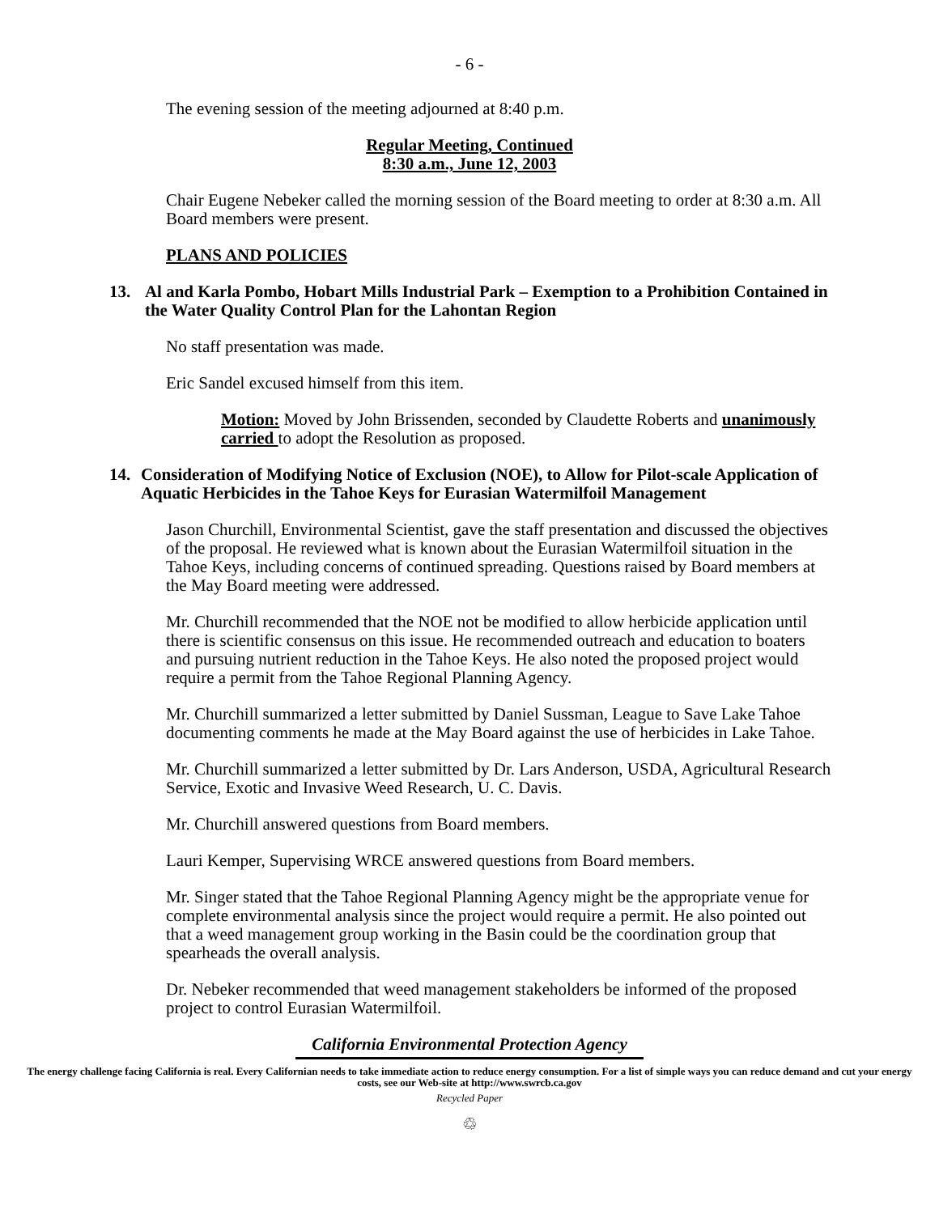- 6 -
The evening session of the meeting adjourned at 8:40 p.m.
Regular Meeting, Continued
8:30 a.m., June 12, 2003
Chair Eugene Nebeker called the morning session of the Board meeting to order at 8:30 a.m. All Board members were present.
PLANS AND POLICIES
13. Al and Karla Pombo, Hobart Mills Industrial Park – Exemption to a Prohibition Contained in the Water Quality Control Plan for the Lahontan Region
No staff presentation was made.
Eric Sandel excused himself from this item.
Motion: Moved by John Brissenden, seconded by Claudette Roberts and unanimously carried to adopt the Resolution as proposed.
14. Consideration of Modifying Notice of Exclusion (NOE), to Allow for Pilot-scale Application of Aquatic Herbicides in the Tahoe Keys for Eurasian Watermilfoil Management
Jason Churchill, Environmental Scientist, gave the staff presentation and discussed the objectives of the proposal. He reviewed what is known about the Eurasian Watermilfoil situation in the Tahoe Keys, including concerns of continued spreading. Questions raised by Board members at the May Board meeting were addressed.
Mr. Churchill recommended that the NOE not be modified to allow herbicide application until there is scientific consensus on this issue. He recommended outreach and education to boaters and pursuing nutrient reduction in the Tahoe Keys. He also noted the proposed project would require a permit from the Tahoe Regional Planning Agency.
Mr. Churchill summarized a letter submitted by Daniel Sussman, League to Save Lake Tahoe documenting comments he made at the May Board against the use of herbicides in Lake Tahoe.
Mr. Churchill summarized a letter submitted by Dr. Lars Anderson, USDA, Agricultural Research Service, Exotic and Invasive Weed Research, U. C. Davis.
Mr. Churchill answered questions from Board members.
Lauri Kemper, Supervising WRCE answered questions from Board members.
Mr. Singer stated that the Tahoe Regional Planning Agency might be the appropriate venue for complete environmental analysis since the project would require a permit. He also pointed out that a weed management group working in the Basin could be the coordination group that spearheads the overall analysis.
Dr. Nebeker recommended that weed management stakeholders be informed of the proposed project to control Eurasian Watermilfoil.
California Environmental Protection Agency
The energy challenge facing California is real. Every Californian needs to take immediate action to reduce energy consumption. For a list of simple ways you can reduce demand and cut your energy costs, see our Web-site at http://www.swrcb.ca.gov
Recycled Paper
♲